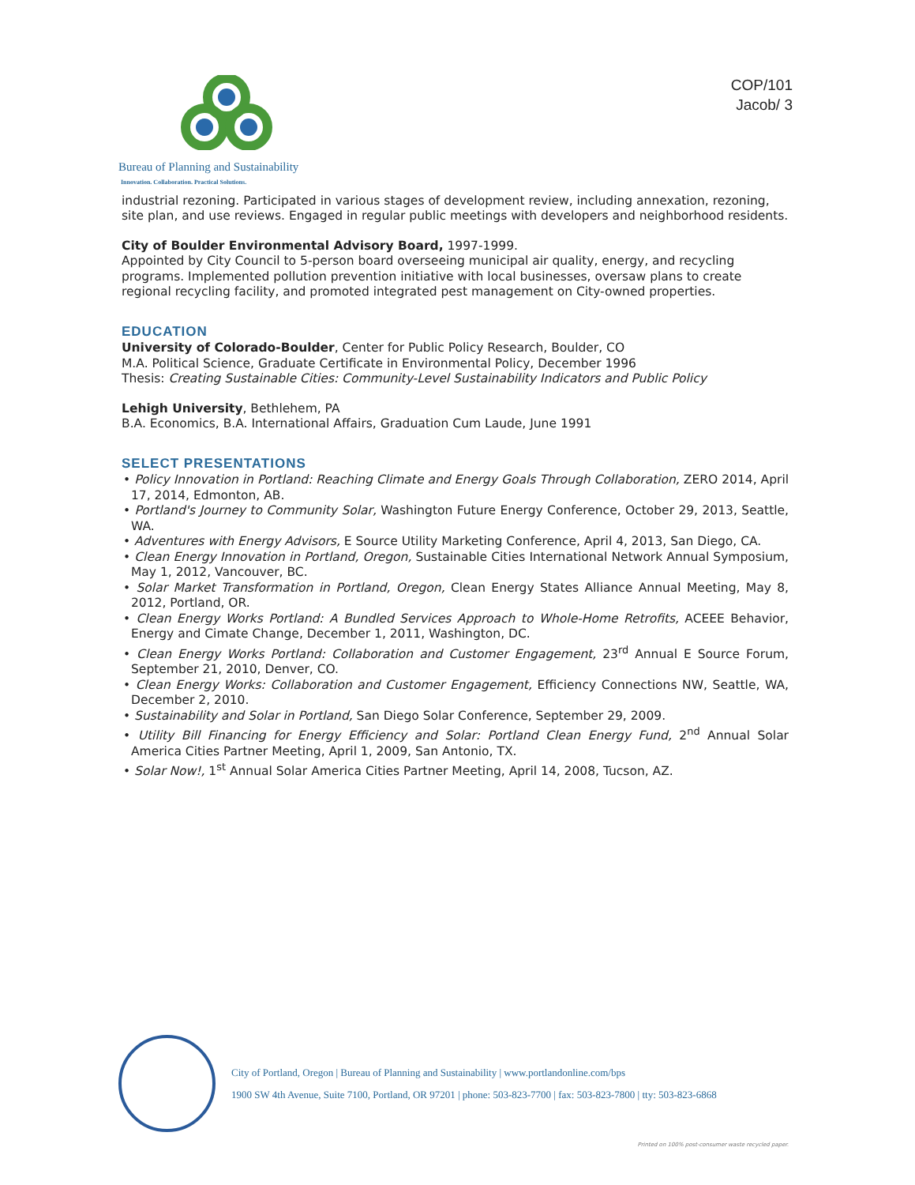Bureau of Planning and Sustainability
Innovation. Collaboration. Practical Solutions.
COP/101
Jacob/ 3
industrial rezoning. Participated in various stages of development review, including annexation, rezoning, site plan, and use reviews. Engaged in regular public meetings with developers and neighborhood residents.
City of Boulder Environmental Advisory Board, 1997-1999.
Appointed by City Council to 5-person board overseeing municipal air quality, energy, and recycling programs. Implemented pollution prevention initiative with local businesses, oversaw plans to create regional recycling facility, and promoted integrated pest management on City-owned properties.
EDUCATION
University of Colorado-Boulder, Center for Public Policy Research, Boulder, CO
M.A. Political Science, Graduate Certificate in Environmental Policy, December 1996
Thesis: Creating Sustainable Cities: Community-Level Sustainability Indicators and Public Policy
Lehigh University, Bethlehem, PA
B.A. Economics, B.A. International Affairs, Graduation Cum Laude, June 1991
SELECT PRESENTATIONS
• Policy Innovation in Portland: Reaching Climate and Energy Goals Through Collaboration, ZERO 2014, April 17, 2014, Edmonton, AB.
• Portland's Journey to Community Solar, Washington Future Energy Conference, October 29, 2013, Seattle, WA.
• Adventures with Energy Advisors, E Source Utility Marketing Conference, April 4, 2013, San Diego, CA.
• Clean Energy Innovation in Portland, Oregon, Sustainable Cities International Network Annual Symposium, May 1, 2012, Vancouver, BC.
• Solar Market Transformation in Portland, Oregon, Clean Energy States Alliance Annual Meeting, May 8, 2012, Portland, OR.
• Clean Energy Works Portland: A Bundled Services Approach to Whole-Home Retrofits, ACEEE Behavior, Energy and Cimate Change, December 1, 2011, Washington, DC.
• Clean Energy Works Portland: Collaboration and Customer Engagement, 23<sup>rd</sup> Annual E Source Forum, September 21, 2010, Denver, CO.
• Clean Energy Works: Collaboration and Customer Engagement, Efficiency Connections NW, Seattle, WA, December 2, 2010.
• Sustainability and Solar in Portland, San Diego Solar Conference, September 29, 2009.
• Utility Bill Financing for Energy Efficiency and Solar: Portland Clean Energy Fund, 2<sup>nd</sup> Annual Solar America Cities Partner Meeting, April 1, 2009, San Antonio, TX.
• Solar Now!, 1<sup>st</sup> Annual Solar America Cities Partner Meeting, April 14, 2008, Tucson, AZ.
City of Portland, Oregon | Bureau of Planning and Sustainability | www.portlandonline.com/bps
1900 SW 4th Avenue, Suite 7100, Portland, OR 97201 | phone: 503-823-7700 | fax: 503-823-7800 | tty: 503-823-6868
Printed on 100% post-consumer waste recycled paper.